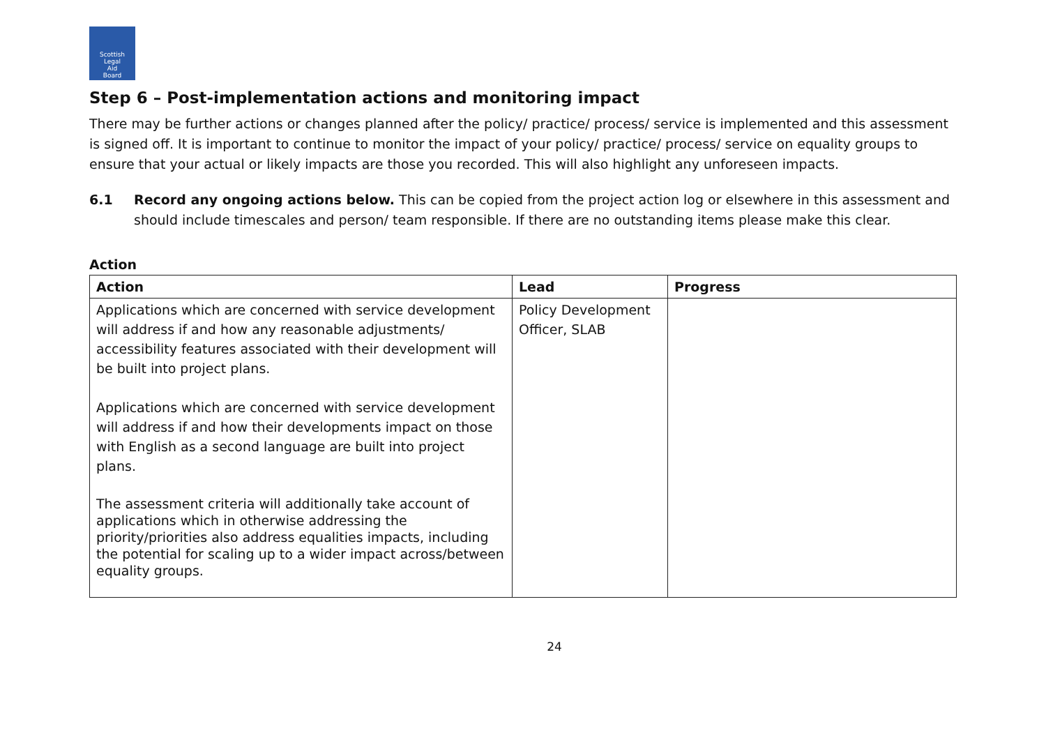Scottish
Legal
Aid
Board
Step 6 – Post-implementation actions and monitoring impact
There may be further actions or changes planned after the policy/ practice/ process/ service is implemented and this assessment is signed off. It is important to continue to monitor the impact of your policy/ practice/ process/ service on equality groups to ensure that your actual or likely impacts are those you recorded. This will also highlight any unforeseen impacts.
6.1 Record any ongoing actions below. This can be copied from the project action log or elsewhere in this assessment and should include timescales and person/ team responsible. If there are no outstanding items please make this clear.
Action
| Action | Lead | Progress |
| --- | --- | --- |
| Applications which are concerned with service development will address if and how any reasonable adjustments/ accessibility features associated with their development will be built into project plans. Applications which are concerned with service development will address if and how their developments impact on those with English as a second language are built into project plans. The assessment criteria will additionally take account of applications which in otherwise addressing the priority/priorities also address equalities impacts, including the potential for scaling up to a wider impact across/between equality groups. | Policy Development Officer, SLAB | |
24